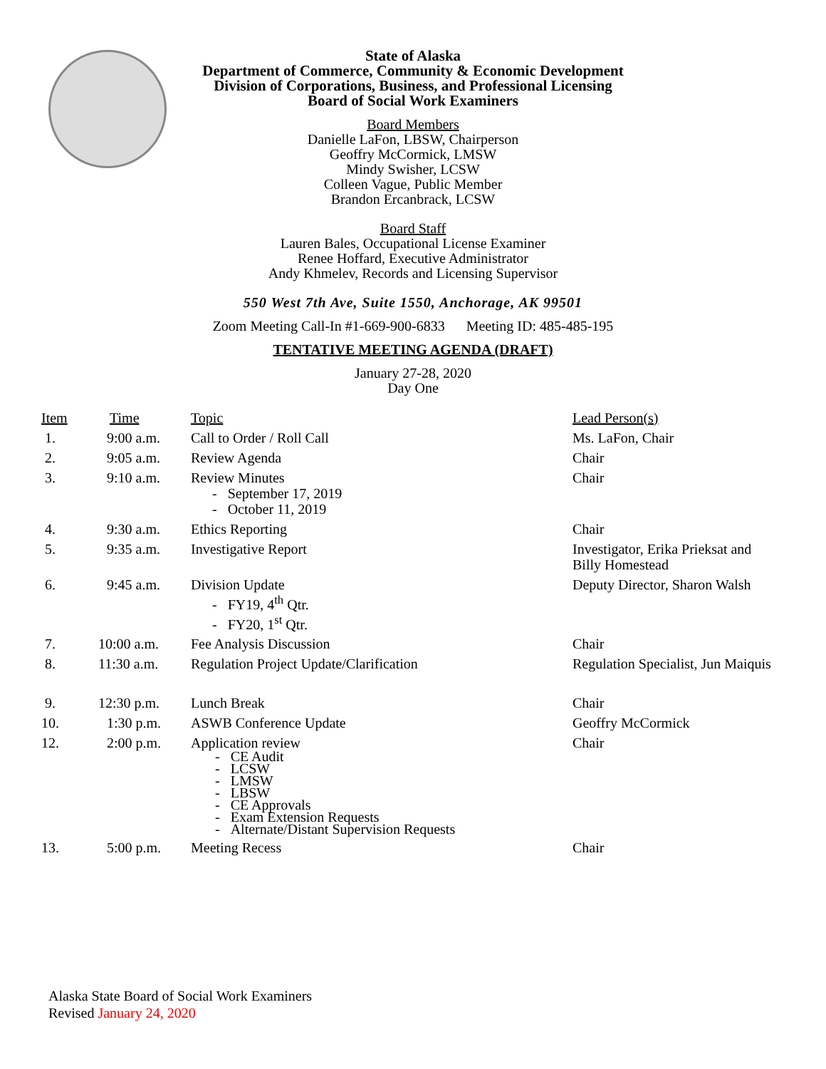State of Alaska
Department of Commerce, Community & Economic Development
Division of Corporations, Business, and Professional Licensing
Board of Social Work Examiners
Board Members
Danielle LaFon, LBSW, Chairperson
Geoffry McCormick, LMSW
Mindy Swisher, LCSW
Colleen Vague, Public Member
Brandon Ercanbrack, LCSW
Board Staff
Lauren Bales, Occupational License Examiner
Renee Hoffard, Executive Administrator
Andy Khmelev, Records and Licensing Supervisor
550 West 7th Ave, Suite 1550, Anchorage, AK 99501
Zoom Meeting Call-In #1-669-900-6833 Meeting ID: 485-485-195
TENTATIVE MEETING AGENDA (DRAFT)
January 27-28, 2020
Day One
| Item | Time | Topic | Lead Person(s) |
| --- | --- | --- | --- |
| 1. | 9:00 a.m. | Call to Order / Roll Call | Ms. LaFon, Chair |
| 2. | 9:05 a.m. | Review Agenda | Chair |
| 3. | 9:10 a.m. | Review Minutes - September 17, 2019 - October 11, 2019 | Chair |
| 4. | 9:30 a.m. | Ethics Reporting | Chair |
| 5. | 9:35 a.m. | Investigative Report | Investigator, Erika Prieksat and Billy Homestead |
| 6. | 9:45 a.m. | Division Update - FY19, 4<sup>th</sup> Qtr. - FY20, 1<sup>st</sup> Qtr. | Deputy Director, Sharon Walsh |
| 7. | 10:00 a.m. | Fee Analysis Discussion | Chair |
| 8. | 11:30 a.m. | Regulation Project Update/Clarification | Regulation Specialist, Jun Maiquis |
| 9. | 12:30 p.m. | Lunch Break | Chair |
| 10. | 1:30 p.m. | ASWB Conference Update | Geoffry McCormick |
| 12. | 2:00 p.m. | Application review - CE Audit - LCSW - LMSW - LBSW - CE Approvals - Exam Extension Requests - Alternate/Distant Supervision Requests | Chair |
| 13. | 5:00 p.m. | Meeting Recess | Chair |
Alaska State Board of Social Work Examiners
Revised January 24, 2020